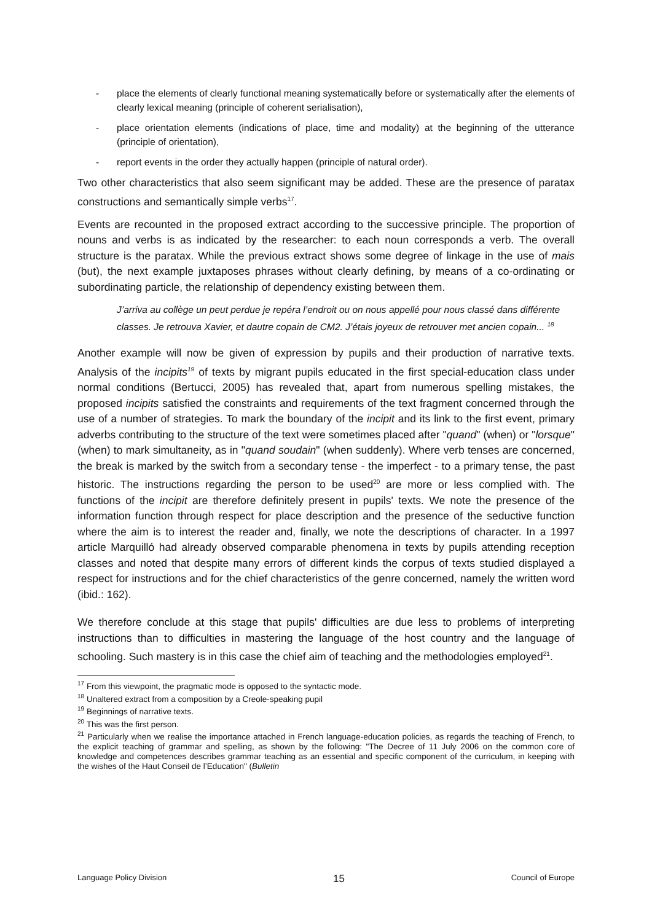- place the elements of clearly functional meaning systematically before or systematically after the elements of clearly lexical meaning (principle of coherent serialisation),
- place orientation elements (indications of place, time and modality) at the beginning of the utterance (principle of orientation),
- report events in the order they actually happen (principle of natural order).
Two other characteristics that also seem significant may be added. These are the presence of paratax constructions and semantically simple verbs<sup>17</sup>.
Events are recounted in the proposed extract according to the successive principle. The proportion of nouns and verbs is as indicated by the researcher: to each noun corresponds a verb. The overall structure is the paratax. While the previous extract shows some degree of linkage in the use of mais (but), the next example juxtaposes phrases without clearly defining, by means of a co-ordinating or subordinating particle, the relationship of dependency existing between them.
J’arriva au collège un peut perdue je repéra l’endroit ou on nous appellé pour nous classé dans différente classes. Je retrouva Xavier, et dautre copain de CM2. J’étais joyeux de retrouver met ancien copain... <sup>18</sup>
Another example will now be given of expression by pupils and their production of narrative texts. Analysis of the incipits<sup>19</sup> of texts by migrant pupils educated in the first special-education class under normal conditions (Bertucci, 2005) has revealed that, apart from numerous spelling mistakes, the proposed incipits satisfied the constraints and requirements of the text fragment concerned through the use of a number of strategies. To mark the boundary of the incipit and its link to the first event, primary adverbs contributing to the structure of the text were sometimes placed after "quand" (when) or "lorsque" (when) to mark simultaneity, as in "quand soudain" (when suddenly). Where verb tenses are concerned, the break is marked by the switch from a secondary tense - the imperfect - to a primary tense, the past historic. The instructions regarding the person to be used<sup>20</sup> are more or less complied with. The functions of the incipit are therefore definitely present in pupils' texts. We note the presence of the information function through respect for place description and the presence of the seductive function where the aim is to interest the reader and, finally, we note the descriptions of character. In a 1997 article Marquilló had already observed comparable phenomena in texts by pupils attending reception classes and noted that despite many errors of different kinds the corpus of texts studied displayed a respect for instructions and for the chief characteristics of the genre concerned, namely the written word (ibid.: 162).
We therefore conclude at this stage that pupils' difficulties are due less to problems of interpreting instructions than to difficulties in mastering the language of the host country and the language of schooling. Such mastery is in this case the chief aim of teaching and the methodologies employed<sup>21</sup>.
<sup>17</sup> From this viewpoint, the pragmatic mode is opposed to the syntactic mode.
<sup>18</sup> Unaltered extract from a composition by a Creole-speaking pupil
<sup>19</sup> Beginnings of narrative texts.
<sup>20</sup> This was the first person.
<sup>21</sup> Particularly when we realise the importance attached in French language-education policies, as regards the teaching of French, to the explicit teaching of grammar and spelling, as shown by the following: "The Decree of 11 July 2006 on the common core of knowledge and competences describes grammar teaching as an essential and specific component of the curriculum, in keeping with the wishes of the Haut Conseil de l’Education" (Bulletin
Language Policy Division 15 Council of Europe